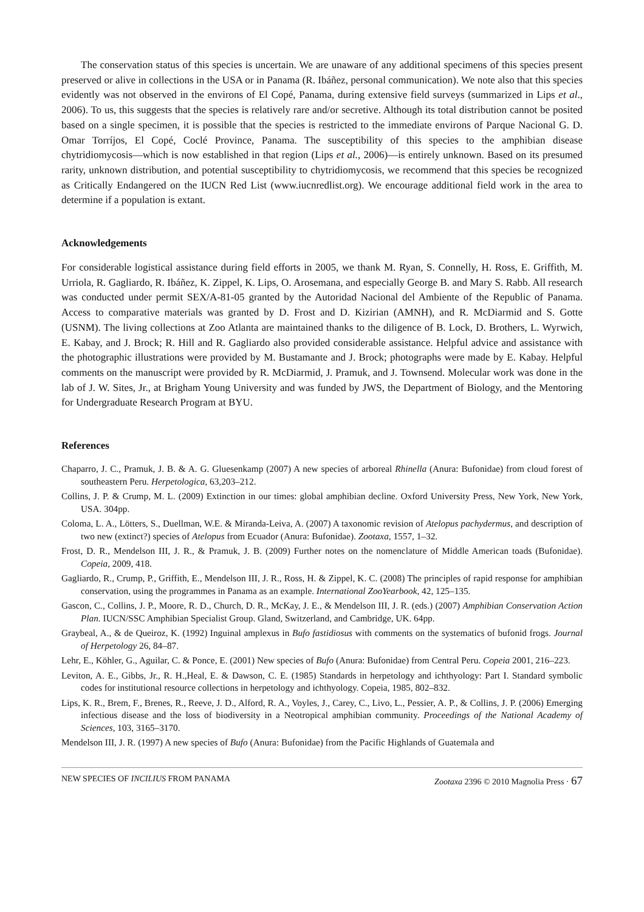The conservation status of this species is uncertain. We are unaware of any additional specimens of this species present preserved or alive in collections in the USA or in Panama (R. Ibáñez, personal communication). We note also that this species evidently was not observed in the environs of El Copé, Panama, during extensive field surveys (summarized in Lips et al., 2006). To us, this suggests that the species is relatively rare and/or secretive. Although its total distribution cannot be posited based on a single specimen, it is possible that the species is restricted to the immediate environs of Parque Nacional G. D. Omar Torríjos, El Copé, Coclé Province, Panama. The susceptibility of this species to the amphibian disease chytridiomycosis—which is now established in that region (Lips et al., 2006)—is entirely unknown. Based on its presumed rarity, unknown distribution, and potential susceptibility to chytridiomycosis, we recommend that this species be recognized as Critically Endangered on the IUCN Red List (www.iucnredlist.org). We encourage additional field work in the area to determine if a population is extant.
Acknowledgements
For considerable logistical assistance during field efforts in 2005, we thank M. Ryan, S. Connelly, H. Ross, E. Griffith, M. Urriola, R. Gagliardo, R. Ibáñez, K. Zippel, K. Lips, O. Arosemana, and especially George B. and Mary S. Rabb. All research was conducted under permit SEX/A-81-05 granted by the Autoridad Nacional del Ambiente of the Republic of Panama. Access to comparative materials was granted by D. Frost and D. Kizirian (AMNH), and R. McDiarmid and S. Gotte (USNM). The living collections at Zoo Atlanta are maintained thanks to the diligence of B. Lock, D. Brothers, L. Wyrwich, E. Kabay, and J. Brock; R. Hill and R. Gagliardo also provided considerable assistance. Helpful advice and assistance with the photographic illustrations were provided by M. Bustamante and J. Brock; photographs were made by E. Kabay. Helpful comments on the manuscript were provided by R. McDiarmid, J. Pramuk, and J. Townsend. Molecular work was done in the lab of J. W. Sites, Jr., at Brigham Young University and was funded by JWS, the Department of Biology, and the Mentoring for Undergraduate Research Program at BYU.
References
Chaparro, J. C., Pramuk, J. B. & A. G. Gluesenkamp (2007) A new species of arboreal Rhinella (Anura: Bufonidae) from cloud forest of southeastern Peru. Herpetologica, 63,203–212.
Collins, J. P. & Crump, M. L. (2009) Extinction in our times: global amphibian decline. Oxford University Press, New York, New York, USA. 304pp.
Coloma, L. A., Lötters, S., Duellman, W.E. & Miranda-Leiva, A. (2007) A taxonomic revision of Atelopus pachydermus, and description of two new (extinct?) species of Atelopus from Ecuador (Anura: Bufonidae). Zootaxa, 1557, 1–32.
Frost, D. R., Mendelson III, J. R., & Pramuk, J. B. (2009) Further notes on the nomenclature of Middle American toads (Bufonidae). Copeia, 2009, 418.
Gagliardo, R., Crump, P., Griffith, E., Mendelson III, J. R., Ross, H. & Zippel, K. C. (2008) The principles of rapid response for amphibian conservation, using the programmes in Panama as an example. International ZooYearbook, 42, 125–135.
Gascon, C., Collins, J. P., Moore, R. D., Church, D. R., McKay, J. E., & Mendelson III, J. R. (eds.) (2007) Amphibian Conservation Action Plan. IUCN/SSC Amphibian Specialist Group. Gland, Switzerland, and Cambridge, UK. 64pp.
Graybeal, A., & de Queiroz, K. (1992) Inguinal amplexus in Bufo fastidiosus with comments on the systematics of bufonid frogs. Journal of Herpetology 26, 84–87.
Lehr, E., Köhler, G., Aguilar, C. & Ponce, E. (2001) New species of Bufo (Anura: Bufonidae) from Central Peru. Copeia 2001, 216–223.
Leviton, A. E., Gibbs, Jr., R. H.,Heal, E. & Dawson, C. E. (1985) Standards in herpetology and ichthyology: Part I. Standard symbolic codes for institutional resource collections in herpetology and ichthyology. Copeia, 1985, 802–832.
Lips, K. R., Brem, F., Brenes, R., Reeve, J. D., Alford, R. A., Voyles, J., Carey, C., Livo, L., Pessier, A. P., & Collins, J. P. (2006) Emerging infectious disease and the loss of biodiversity in a Neotropical amphibian community. Proceedings of the National Academy of Sciences, 103, 3165–3170.
Mendelson III, J. R. (1997) A new species of Bufo (Anura: Bufonidae) from the Pacific Highlands of Guatemala and
NEW SPECIES OF INCILIUS FROM PANAMA Zootaxa 2396 © 2010 Magnolia Press · 67